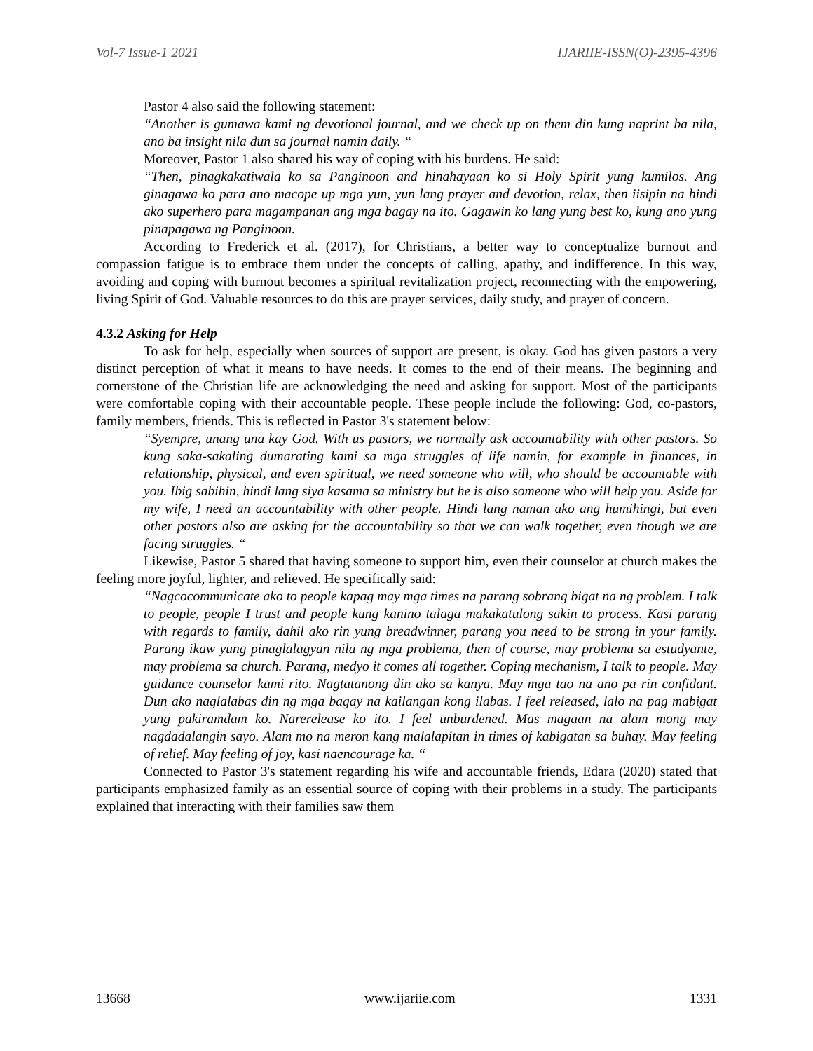Vol-7 Issue-1 2021 IJARIIE-ISSN(O)-2395-4396
Pastor 4 also said the following statement:
“Another is gumawa kami ng devotional journal, and we check up on them din kung naprint ba nila, ano ba insight nila dun sa journal namin daily. “
Moreover, Pastor 1 also shared his way of coping with his burdens. He said:
“Then, pinagkakatiwala ko sa Panginoon and hinahayaan ko si Holy Spirit yung kumilos. Ang ginagawa ko para ano macope up mga yun, yun lang prayer and devotion, relax, then iisipin na hindi ako superhero para magampanan ang mga bagay na ito. Gagawin ko lang yung best ko, kung ano yung pinapagawa ng Panginoon.
According to Frederick et al. (2017), for Christians, a better way to conceptualize burnout and compassion fatigue is to embrace them under the concepts of calling, apathy, and indifference. In this way, avoiding and coping with burnout becomes a spiritual revitalization project, reconnecting with the empowering, living Spirit of God. Valuable resources to do this are prayer services, daily study, and prayer of concern.
4.3.2 Asking for Help
To ask for help, especially when sources of support are present, is okay. God has given pastors a very distinct perception of what it means to have needs. It comes to the end of their means. The beginning and cornerstone of the Christian life are acknowledging the need and asking for support. Most of the participants were comfortable coping with their accountable people. These people include the following: God, co-pastors, family members, friends. This is reflected in Pastor 3's statement below:
“Syempre, unang una kay God. With us pastors, we normally ask accountability with other pastors. So kung saka-sakaling dumarating kami sa mga struggles of life namin, for example in finances, in relationship, physical, and even spiritual, we need someone who will, who should be accountable with you. Ibig sabihin, hindi lang siya kasama sa ministry but he is also someone who will help you. Aside for my wife, I need an accountability with other people. Hindi lang naman ako ang humihingi, but even other pastors also are asking for the accountability so that we can walk together, even though we are facing struggles. “
Likewise, Pastor 5 shared that having someone to support him, even their counselor at church makes the feeling more joyful, lighter, and relieved. He specifically said:
“Nagcocommunicate ako to people kapag may mga times na parang sobrang bigat na ng problem. I talk to people, people I trust and people kung kanino talaga makakatulong sakin to process. Kasi parang with regards to family, dahil ako rin yung breadwinner, parang you need to be strong in your family. Parang ikaw yung pinaglalagyan nila ng mga problema, then of course, may problema sa estudyante, may problema sa church. Parang, medyo it comes all together. Coping mechanism, I talk to people. May guidance counselor kami rito. Nagtatanong din ako sa kanya. May mga tao na ano pa rin confidant. Dun ako naglalabas din ng mga bagay na kailangan kong ilabas. I feel released, lalo na pag mabigat yung pakiramdam ko. Narerelease ko ito. I feel unburdened. Mas magaan na alam mong may nagdadalangin sayo. Alam mo na meron kang malalapitan in times of kabigatan sa buhay. May feeling of relief. May feeling of joy, kasi naencourage ka. “
Connected to Pastor 3's statement regarding his wife and accountable friends, Edara (2020) stated that participants emphasized family as an essential source of coping with their problems in a study. The participants explained that interacting with their families saw them
13668 www.ijariie.com 1331